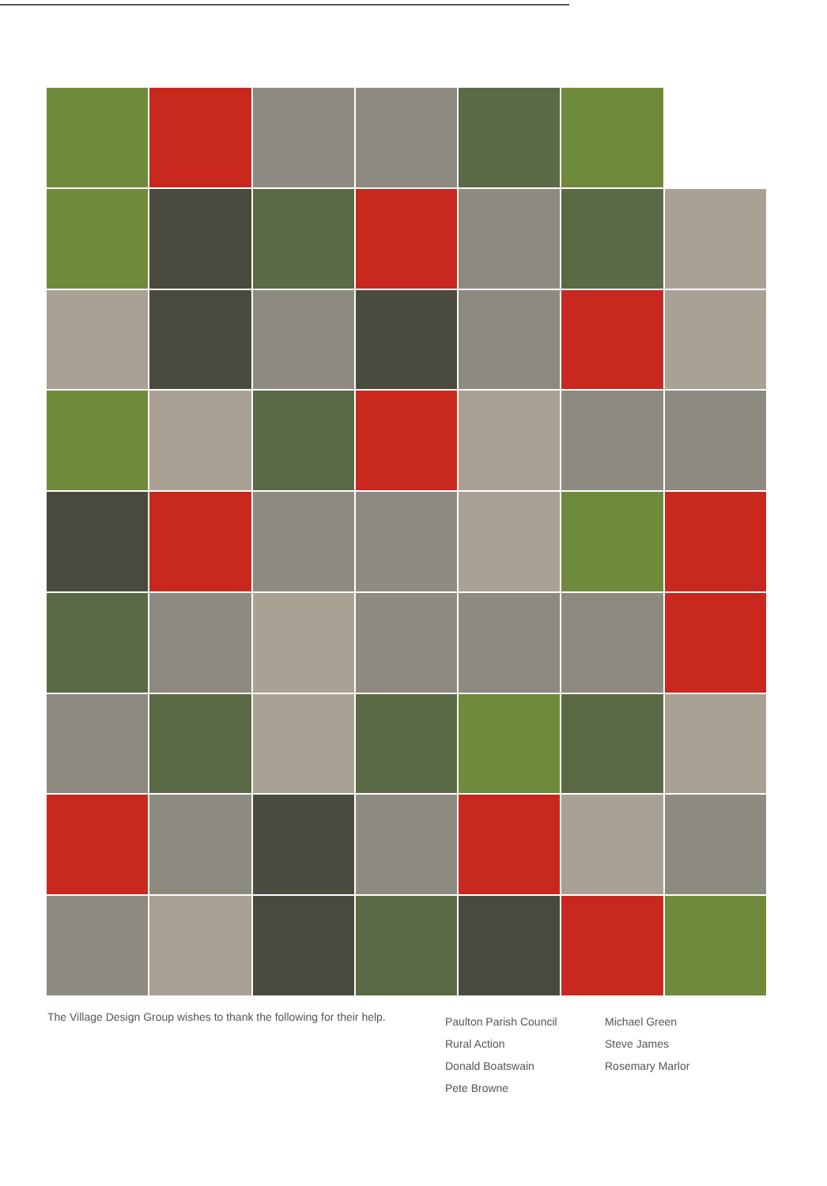The Village Design Group wishes to thank the following for their help.
Paulton Parish Council
Rural Action
Donald Boatswain
Pete Browne
Michael Green
Steve James
Rosemary Marlor